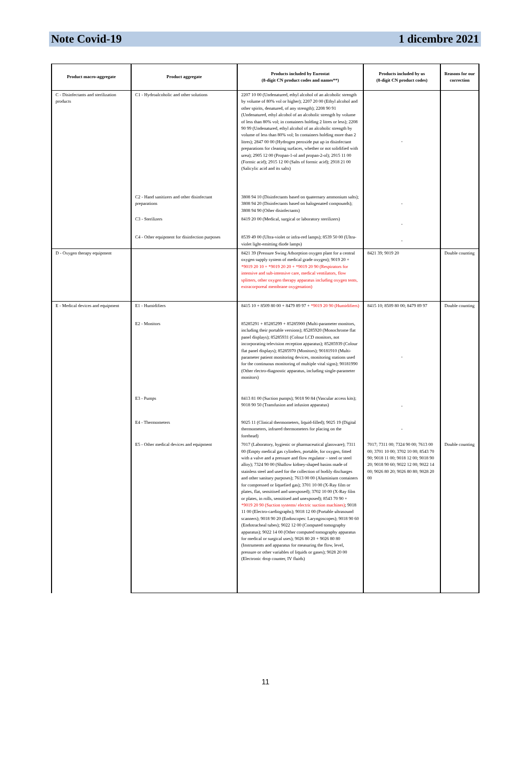Note Covid-19 1 dicembre 2021
| Product macro-aggregate | Product aggregate | Products included by Eurostat (8-digit CN product codes and names**) | Products included by us (8-digit CN product codes) | Reasons for our correction |
| --- | --- | --- | --- | --- |
| C - Disinfectants and sterilization products | C1 - Hydroalcoholic and other solutions | 2207 10 00 (Undenatured, ethyl alcohol of an alcoholic strength by volume of 80% vol or higher); 2207 20 00 (Ethyl alcohol and other spirits, denatured, of any strength); 2208 90 91 (Undenatured, ethyl alcohol of an alcoholic strength by volume of less than 80% vol; in containers holding 2 litres or less); 2208 90 99 (Undenatured, ethyl alcohol of an alcoholic strength by volume of less than 80% vol; In containers holding more than 2 litres); 2847 00 00 (Hydrogen peroxide put up in disinfectant preparations for cleaning surfaces, whether or not solidified with urea); 2905 12 00 (Propan-1-ol and propan-2-ol); 2915 11 00 (Formic acid); 2915 12 00 (Salts of formic acid); 2918 21 00 (Salicylic acid and its salts) | - | |
| | C2 - Hand sanitizers and other disinfectant preparations | 3808 94 10 (Disinfectants based on quaternary ammonium salts); 3808 94 20 (Disinfectants based on halogenated compounds); 3808 94 90 (Other disinfectants) | - | |
| | C3 - Sterilizers | 8419 20 00 (Medical, surgical or laboratory sterilizers) | - | |
| | C4 - Other equipment for disinfection purposes | 8539 49 00 (Ultra-violet or infra-red lamps); 8539 50 00 (Ultra-violet light-emitting diode lamps) | - | |
| D - Oxygen therapy equipment | | 8421 39 (Pressure Swing Adsorption oxygen plant for a central oxygen supply system of medical grade oxygen); 9019 20 + *9019 20 10 + *9019 20 20 + *9019 20 90 (Respirators for intensive and sub-intensive care, medical ventilators, flow splitters, other oxygen therapy apparatus including oxygen tents, extracorporeal membrane oxygenation) | 8421 39; 9019 20 | Double counting |
| E - Medical devices and equipment | E1 - Humidifiers | 8415 10 + 8509 80 00 + 8479 89 97 + *9019 20 90 (Humidifiers) | 8415 10; 8509 80 00; 8479 89 97 | Double counting |
| | E2 - Monitors | 85285291 + 85285299 + 85285900 (Multi-parameter monitors, including their portable versions); 85285920 (Monochrome flat panel displays); 85285931 (Colour LCD monitors, not incorporating television reception apparatus); 85285939 (Colour flat panel displays); 85285970 (Monitors); 90181910 (Multi-parameter patient monitoring devices, monitoring stations used for the continuous monitoring of multiple vital signs); 90181990 (Other rlectro-diagnostic apparatus, including single-parameter monitors) | - | |
| | E3 - Pumps | 8413 81 00 (Suction pumps); 9018 90 84 (Vascular access kits); 9018 90 50 (Transfusion and infusion apparatus) | - | |
| | E4 - Thermometers | 9025 11 (Clinical thermometers, liquid-filled); 9025 19 (Digital thermometers, infrared thermometers for placing on the forehead) | - | |
| | E5 - Other medical devices and equipment | 7017 (Laboratory, hygienic or pharmaceutical glassware); 7311 00 (Empty medical gas cylinders, portable, for oxygen, fitted with a valve and a pressure and flow regulator – steel or steel alloy); 7324 90 00 (Shallow kidney-shaped basins made of stainless steel and used for the collection of bodily discharges and other sanitary purposes); 7613 00 00 (Aluminium containers for compressed or liquefied gas); 3701 10 00 (X-Ray film or plates, flat, sensitised and unexposed); 3702 10 00 (X-Ray film or plates, in rolls, sensitised and unexposed); 8543 70 90 + *9019 20 90 (Suction systems/ electric suction machines) ; 9018 11 00 (Electro-cardiographs); 9018 12 00 (Portable ultrasound scanners); 9018 90 20 (Endoscopes: Laryngoscopes); 9018 90 60 (Endotracheal tubes); 9022 12 00 (Computed tomography apparatus); 9022 14 00 (Other computed tomography apparatus for medical or surgical uses); 9026 80 20 + 9026 80 80 (Instruments and apparatus for measuring the flow, level, pressure or other variables of liquids or gases); 9028 20 00 (Electronic drop counter, IV fluids) | 7017; 7311 00; 7324 90 00; 7613 00 00; 3701 10 00; 3702 10 00; 8543 70 90; 9018 11 00; 9018 12 00; 9018 90 20; 9018 90 60; 9022 12 00; 9022 14 00; 9026 80 20; 9026 80 80; 9028 20 00 | Double counting |
11